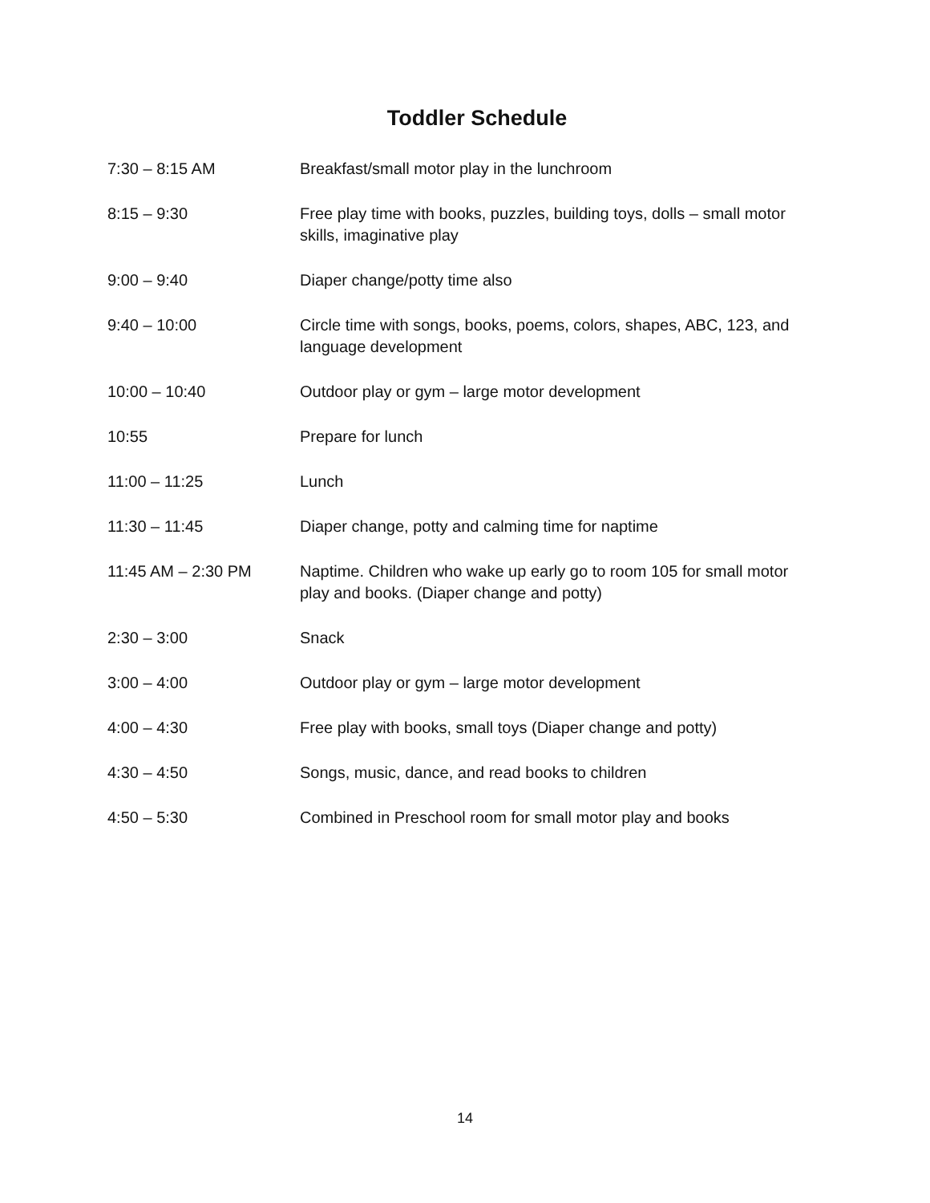Toddler Schedule
| 7:30 – 8:15 AM | Breakfast/small motor play in the lunchroom |
| 8:15 – 9:30 | Free play time with books, puzzles, building toys, dolls – small motor skills, imaginative play |
| 9:00 – 9:40 | Diaper change/potty time also |
| 9:40 – 10:00 | Circle time with songs, books, poems, colors, shapes, ABC, 123, and language development |
| 10:00 – 10:40 | Outdoor play or gym – large motor development |
| 10:55 | Prepare for lunch |
| 11:00 – 11:25 | Lunch |
| 11:30 – 11:45 | Diaper change, potty and calming time for naptime |
| 11:45 AM – 2:30 PM | Naptime. Children who wake up early go to room 105 for small motor play and books. (Diaper change and potty) |
| 2:30 – 3:00 | Snack |
| 3:00 – 4:00 | Outdoor play or gym – large motor development |
| 4:00 – 4:30 | Free play with books, small toys (Diaper change and potty) |
| 4:30 – 4:50 | Songs, music, dance, and read books to children |
| 4:50 – 5:30 | Combined in Preschool room for small motor play and books |
14